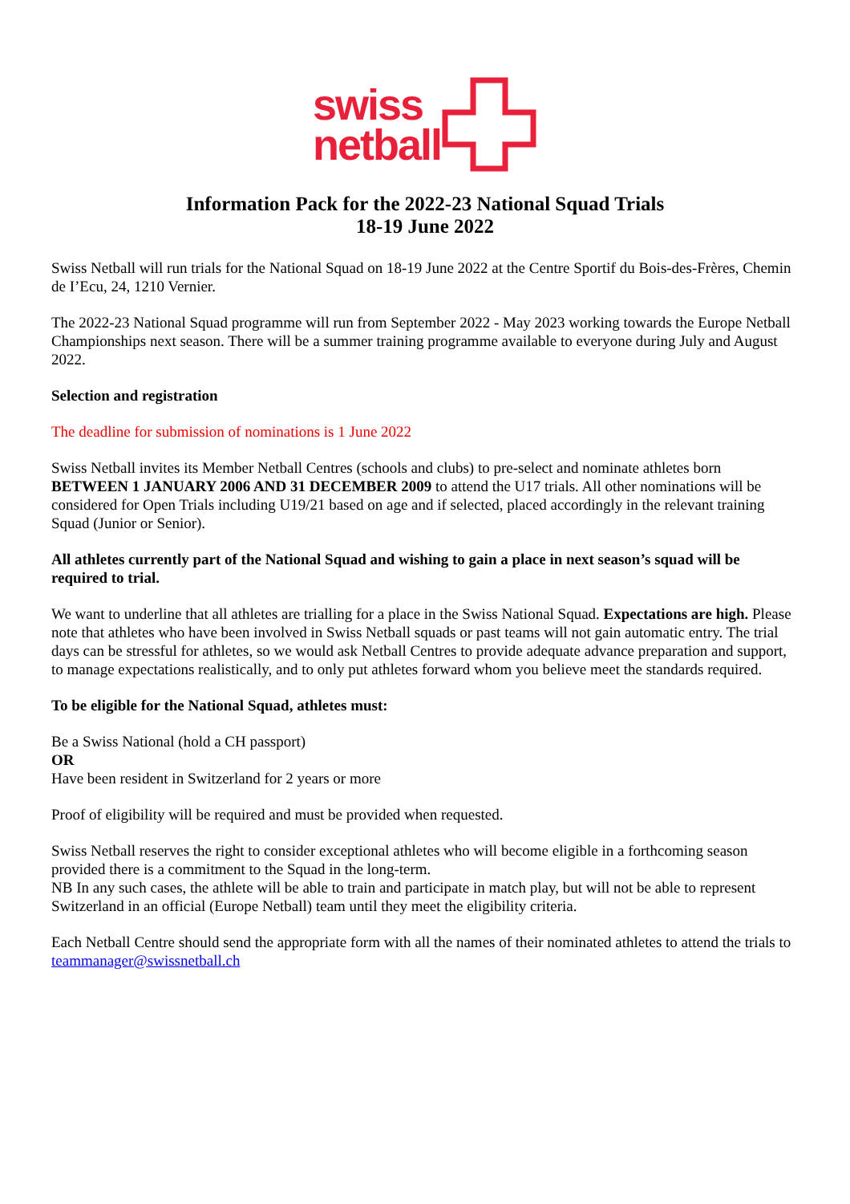swiss
netball
Information Pack for the 2022-23 National Squad Trials
18-19 June 2022
Swiss Netball will run trials for the National Squad on 18-19 June 2022 at the Centre Sportif du Bois-des-Frères, Chemin de I’Ecu, 24, 1210 Vernier.
The 2022-23 National Squad programme will run from September 2022 - May 2023 working towards the Europe Netball Championships next season. There will be a summer training programme available to everyone during July and August 2022.
Selection and registration
The deadline for submission of nominations is 1 June 2022
Swiss Netball invites its Member Netball Centres (schools and clubs) to pre-select and nominate athletes born BETWEEN 1 JANUARY 2006 AND 31 DECEMBER 2009 to attend the U17 trials. All other nominations will be considered for Open Trials including U19/21 based on age and if selected, placed accordingly in the relevant training Squad (Junior or Senior).
All athletes currently part of the National Squad and wishing to gain a place in next season’s squad will be required to trial.
We want to underline that all athletes are trialling for a place in the Swiss National Squad. Expectations are high. Please note that athletes who have been involved in Swiss Netball squads or past teams will not gain automatic entry. The trial days can be stressful for athletes, so we would ask Netball Centres to provide adequate advance preparation and support, to manage expectations realistically, and to only put athletes forward whom you believe meet the standards required.
To be eligible for the National Squad, athletes must:
Be a Swiss National (hold a CH passport)
OR
Have been resident in Switzerland for 2 years or more
Proof of eligibility will be required and must be provided when requested.
Swiss Netball reserves the right to consider exceptional athletes who will become eligible in a forthcoming season provided there is a commitment to the Squad in the long-term.
NB In any such cases, the athlete will be able to train and participate in match play, but will not be able to represent Switzerland in an official (Europe Netball) team until they meet the eligibility criteria.
Each Netball Centre should send the appropriate form with all the names of their nominated athletes to attend the trials to teammanager@swissnetball.ch